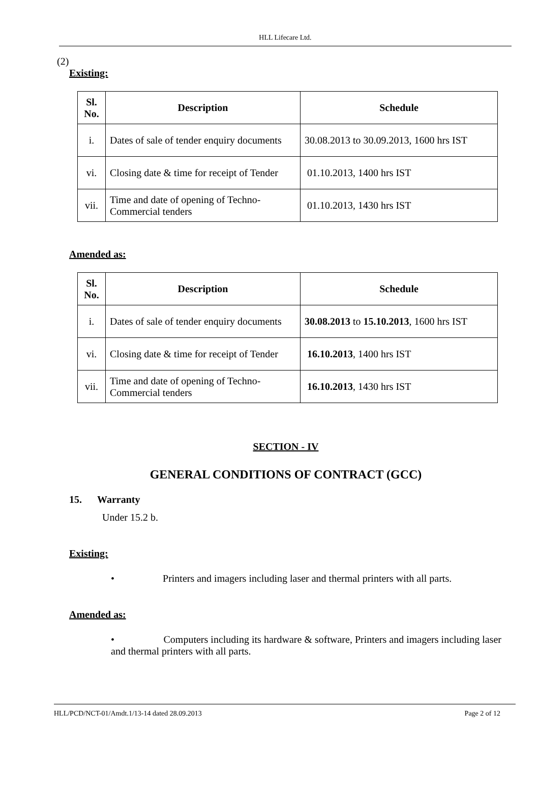HLL Lifecare Ltd.
(2)
Existing:
| Sl. No. | Description | Schedule |
| --- | --- | --- |
| i. | Dates of sale of tender enquiry documents | 30.08.2013 to 30.09.2013, 1600 hrs IST |
| vi. | Closing date & time for receipt of Tender | 01.10.2013, 1400 hrs IST |
| vii. | Time and date of opening of Techno-Commercial tenders | 01.10.2013, 1430 hrs IST |
Amended as:
| Sl. No. | Description | Schedule |
| --- | --- | --- |
| i. | Dates of sale of tender enquiry documents | 30.08.2013 to 15.10.2013 , 1600 hrs IST |
| vi. | Closing date & time for receipt of Tender | 16.10.2013 , 1400 hrs IST |
| vii. | Time and date of opening of Techno-Commercial tenders | 16.10.2013 , 1430 hrs IST |
SECTION - IV
GENERAL CONDITIONS OF CONTRACT (GCC)
15. Warranty
Under 15.2 b.
Existing:
• Printers and imagers including laser and thermal printers with all parts.
Amended as:
• Computers including its hardware & software, Printers and imagers including laser and thermal printers with all parts.
HLL/PCD/NCT-01/Amdt.1/13-14 dated 28.09.2013 Page 2 of 12